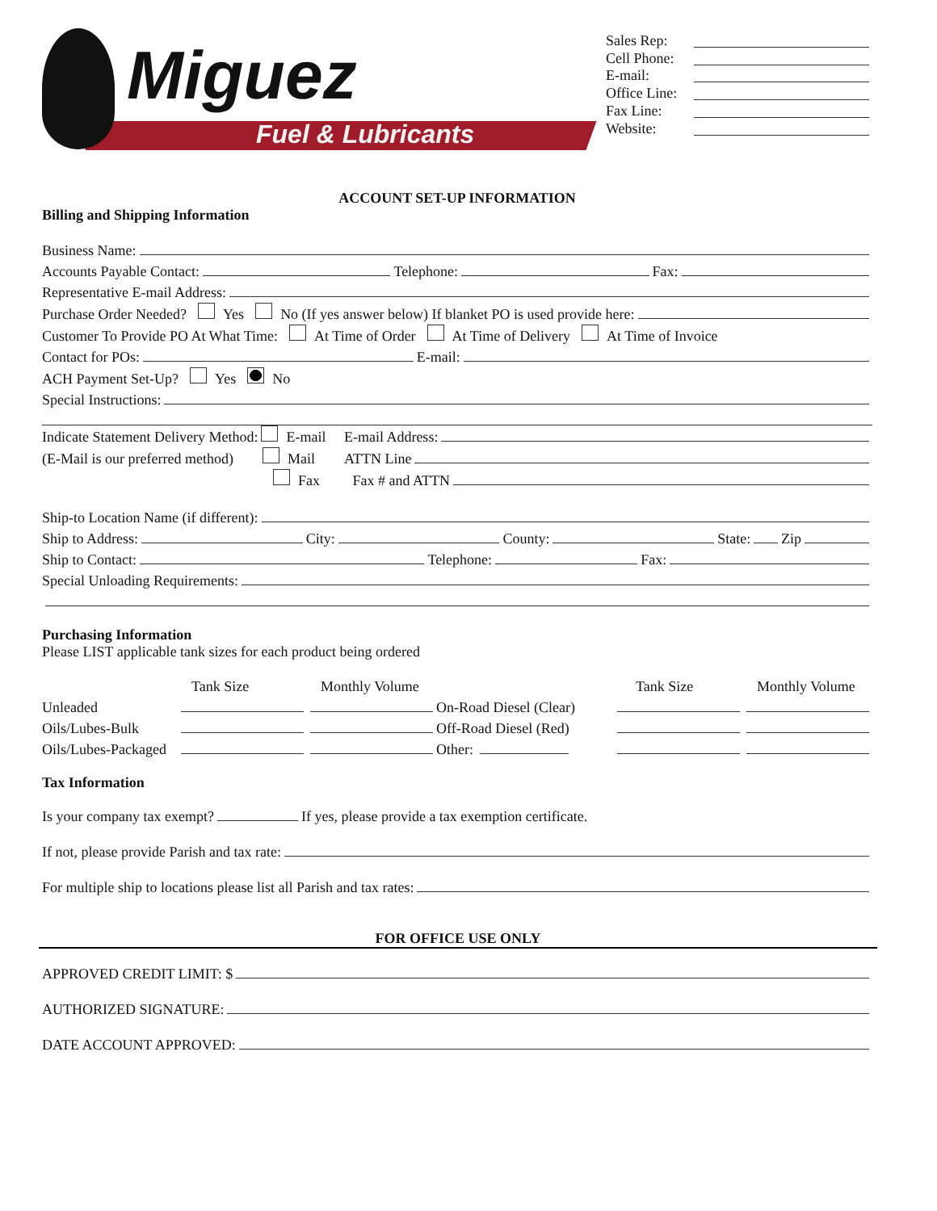Miguez
Fuel & Lubricants
Sales Rep:
Cell Phone:
E-mail:
Office Line:
Fax Line:
Website:
ACCOUNT SET-UP INFORMATION
Billing and Shipping Information
Business Name:
Accounts Payable Contact: Telephone: Fax:
Representative E-mail Address:
Purchase Order Needed? Yes No (If yes answer below) If blanket PO is used provide here:
Customer To Provide PO At What Time: At Time of Order At Time of Delivery At Time of Invoice
Contact for POs: E-mail:
ACH Payment Set-Up? Yes No
Special Instructions:
Indicate Statement Delivery Method: E-mail E-mail Address:
(E-Mail is our preferred method) Mail ATTN Line
Fax Fax # and ATTN
Ship-to Location Name (if different):
Ship to Address: City: County: State: Zip
Ship to Contact: Telephone: Fax:
Special Unloading Requirements:
Purchasing Information
Please LIST applicable tank sizes for each product being ordered
Tank Size Monthly Volume Tank Size Monthly Volume
Unleaded On-Road Diesel (Clear)
Oils/Lubes-Bulk Off-Road Diesel (Red)
Oils/Lubes-Packaged Other:
Tax Information
Is your company tax exempt? If yes, please provide a tax exemption certificate.
If not, please provide Parish and tax rate:
For multiple ship to locations please list all Parish and tax rates:
FOR OFFICE USE ONLY
APPROVED CREDIT LIMIT: $
AUTHORIZED SIGNATURE:
DATE ACCOUNT APPROVED: